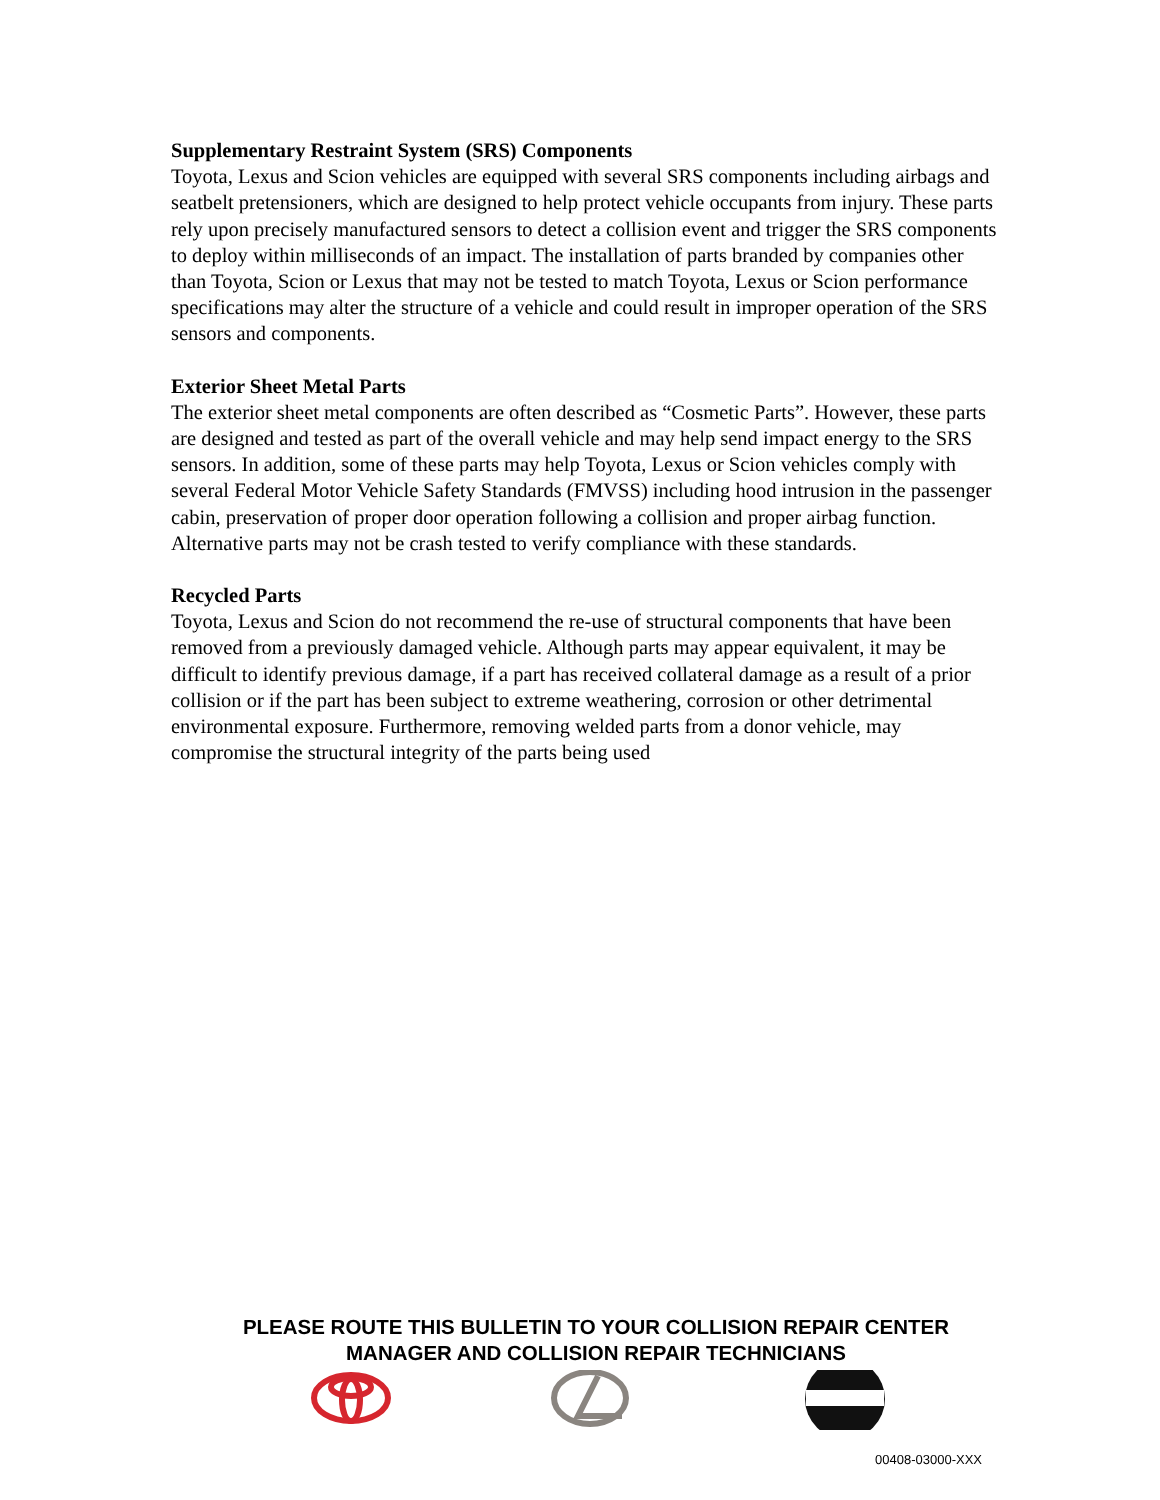Supplementary Restraint System (SRS) Components
Toyota, Lexus and Scion vehicles are equipped with several SRS components including airbags and seatbelt pretensioners, which are designed to help protect vehicle occupants from injury. These parts rely upon precisely manufactured sensors to detect a collision event and trigger the SRS components to deploy within milliseconds of an impact. The installation of parts branded by companies other than Toyota, Scion or Lexus that may not be tested to match Toyota, Lexus or Scion performance specifications may alter the structure of a vehicle and could result in improper operation of the SRS sensors and components.
Exterior Sheet Metal Parts
The exterior sheet metal components are often described as “Cosmetic Parts”. However, these parts are designed and tested as part of the overall vehicle and may help send impact energy to the SRS sensors. In addition, some of these parts may help Toyota, Lexus or Scion vehicles comply with several Federal Motor Vehicle Safety Standards (FMVSS) including hood intrusion in the passenger cabin, preservation of proper door operation following a collision and proper airbag function. Alternative parts may not be crash tested to verify compliance with these standards.
Recycled Parts
Toyota, Lexus and Scion do not recommend the re-use of structural components that have been removed from a previously damaged vehicle. Although parts may appear equivalent, it may be difficult to identify previous damage, if a part has received collateral damage as a result of a prior collision or if the part has been subject to extreme weathering, corrosion or other detrimental environmental exposure. Furthermore, removing welded parts from a donor vehicle, may compromise the structural integrity of the parts being used
PLEASE ROUTE THIS BULLETIN TO YOUR COLLISION REPAIR CENTER
MANAGER AND COLLISION REPAIR TECHNICIANS
00408-03000-XXX